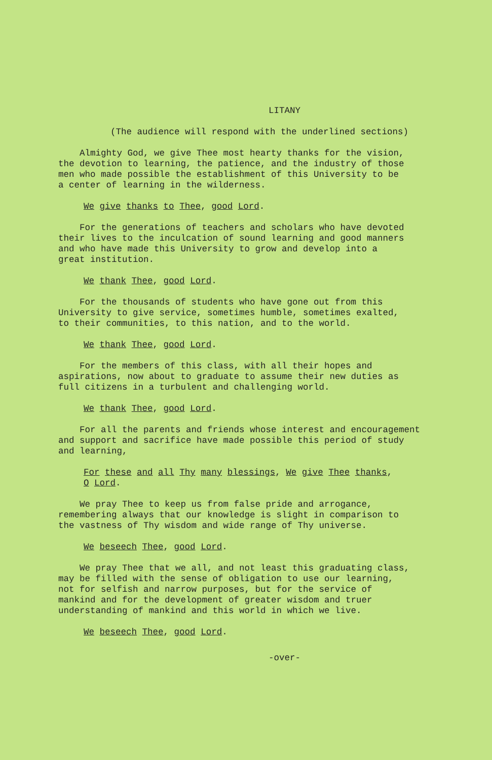LITANY
(The audience will respond with the underlined sections)
Almighty God, we give Thee most hearty thanks for the vision, the devotion to learning, the patience, and the industry of those men who made possible the establishment of this University to be a center of learning in the wilderness.
We give thanks to Thee, good Lord.
For the generations of teachers and scholars who have devoted their lives to the inculcation of sound learning and good manners and who have made this University to grow and develop into a great institution.
We thank Thee, good Lord.
For the thousands of students who have gone out from this University to give service, sometimes humble, sometimes exalted, to their communities, to this nation, and to the world.
We thank Thee, good Lord.
For the members of this class, with all their hopes and aspirations, now about to graduate to assume their new duties as full citizens in a turbulent and challenging world.
We thank Thee, good Lord.
For all the parents and friends whose interest and encouragement and support and sacrifice have made possible this period of study and learning,
For these and all Thy many blessings, We give Thee thanks, O Lord.
We pray Thee to keep us from false pride and arrogance, remembering always that our knowledge is slight in comparison to the vastness of Thy wisdom and wide range of Thy universe.
We beseech Thee, good Lord.
We pray Thee that we all, and not least this graduating class, may be filled with the sense of obligation to use our learning, not for selfish and narrow purposes, but for the service of mankind and for the development of greater wisdom and truer understanding of mankind and this world in which we live.
We beseech Thee, good Lord.
-over-